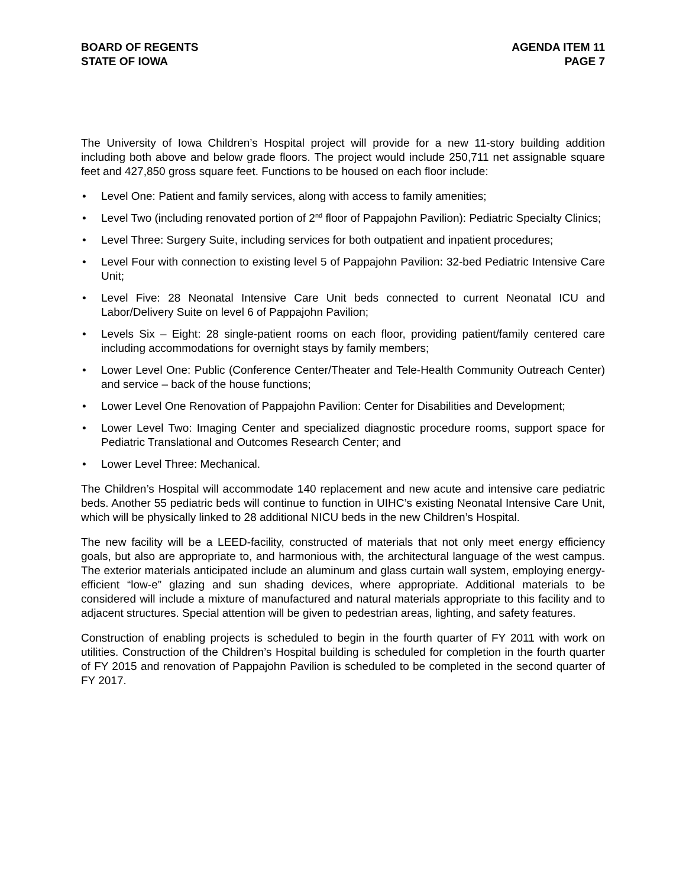BOARD OF REGENTS
STATE OF IOWA
AGENDA ITEM 11
PAGE 7
The University of Iowa Children’s Hospital project will provide for a new 11-story building addition including both above and below grade floors. The project would include 250,711 net assignable square feet and 427,850 gross square feet. Functions to be housed on each floor include:
• Level One: Patient and family services, along with access to family amenities;
• Level Two (including renovated portion of 2<sup>nd</sup> floor of Pappajohn Pavilion): Pediatric Specialty Clinics;
• Level Three: Surgery Suite, including services for both outpatient and inpatient procedures;
• Level Four with connection to existing level 5 of Pappajohn Pavilion: 32-bed Pediatric Intensive Care Unit;
• Level Five: 28 Neonatal Intensive Care Unit beds connected to current Neonatal ICU and Labor/Delivery Suite on level 6 of Pappajohn Pavilion;
• Levels Six – Eight: 28 single-patient rooms on each floor, providing patient/family centered care including accommodations for overnight stays by family members;
• Lower Level One: Public (Conference Center/Theater and Tele-Health Community Outreach Center) and service – back of the house functions;
• Lower Level One Renovation of Pappajohn Pavilion: Center for Disabilities and Development;
• Lower Level Two: Imaging Center and specialized diagnostic procedure rooms, support space for Pediatric Translational and Outcomes Research Center; and
• Lower Level Three: Mechanical.
The Children’s Hospital will accommodate 140 replacement and new acute and intensive care pediatric beds. Another 55 pediatric beds will continue to function in UIHC’s existing Neonatal Intensive Care Unit, which will be physically linked to 28 additional NICU beds in the new Children’s Hospital.
The new facility will be a LEED-facility, constructed of materials that not only meet energy efficiency goals, but also are appropriate to, and harmonious with, the architectural language of the west campus. The exterior materials anticipated include an aluminum and glass curtain wall system, employing energy-efficient “low-e” glazing and sun shading devices, where appropriate. Additional materials to be considered will include a mixture of manufactured and natural materials appropriate to this facility and to adjacent structures. Special attention will be given to pedestrian areas, lighting, and safety features.
Construction of enabling projects is scheduled to begin in the fourth quarter of FY 2011 with work on utilities. Construction of the Children’s Hospital building is scheduled for completion in the fourth quarter of FY 2015 and renovation of Pappajohn Pavilion is scheduled to be completed in the second quarter of FY 2017.